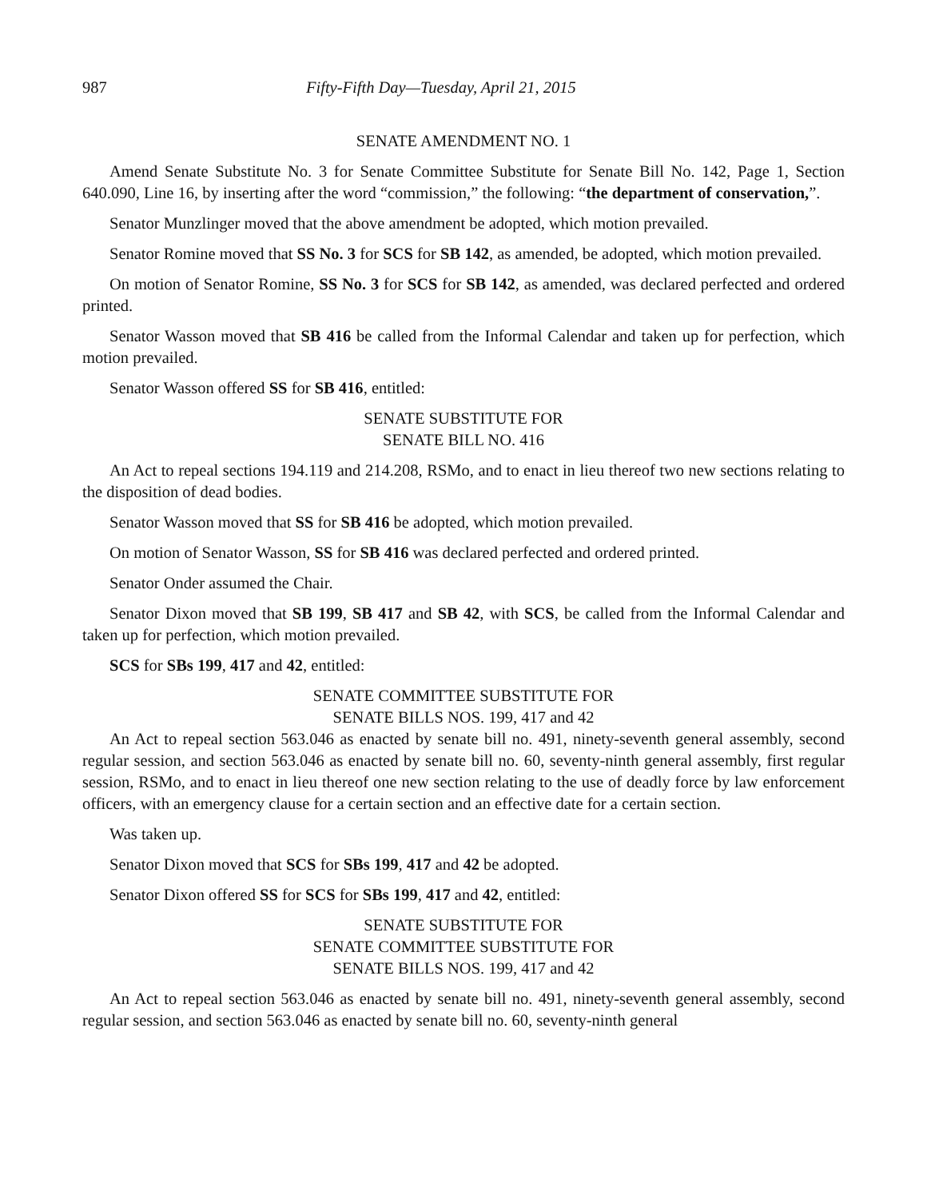987 Fifty-Fifth Day—Tuesday, April 21, 2015
SENATE AMENDMENT NO. 1
Amend Senate Substitute No. 3 for Senate Committee Substitute for Senate Bill No. 142, Page 1, Section 640.090, Line 16, by inserting after the word “commission,” the following: “the department of conservation,”.
Senator Munzlinger moved that the above amendment be adopted, which motion prevailed.
Senator Romine moved that SS No. 3 for SCS for SB 142, as amended, be adopted, which motion prevailed.
On motion of Senator Romine, SS No. 3 for SCS for SB 142, as amended, was declared perfected and ordered printed.
Senator Wasson moved that SB 416 be called from the Informal Calendar and taken up for perfection, which motion prevailed.
Senator Wasson offered SS for SB 416, entitled:
SENATE SUBSTITUTE FOR
SENATE BILL NO. 416
An Act to repeal sections 194.119 and 214.208, RSMo, and to enact in lieu thereof two new sections relating to the disposition of dead bodies.
Senator Wasson moved that SS for SB 416 be adopted, which motion prevailed.
On motion of Senator Wasson, SS for SB 416 was declared perfected and ordered printed.
Senator Onder assumed the Chair.
Senator Dixon moved that SB 199, SB 417 and SB 42, with SCS, be called from the Informal Calendar and taken up for perfection, which motion prevailed.
SCS for SBs 199, 417 and 42, entitled:
SENATE COMMITTEE SUBSTITUTE FOR
SENATE BILLS NOS. 199, 417 and 42
An Act to repeal section 563.046 as enacted by senate bill no. 491, ninety-seventh general assembly, second regular session, and section 563.046 as enacted by senate bill no. 60, seventy-ninth general assembly, first regular session, RSMo, and to enact in lieu thereof one new section relating to the use of deadly force by law enforcement officers, with an emergency clause for a certain section and an effective date for a certain section.
Was taken up.
Senator Dixon moved that SCS for SBs 199, 417 and 42 be adopted.
Senator Dixon offered SS for SCS for SBs 199, 417 and 42, entitled:
SENATE SUBSTITUTE FOR
SENATE COMMITTEE SUBSTITUTE FOR
SENATE BILLS NOS. 199, 417 and 42
An Act to repeal section 563.046 as enacted by senate bill no. 491, ninety-seventh general assembly, second regular session, and section 563.046 as enacted by senate bill no. 60, seventy-ninth general